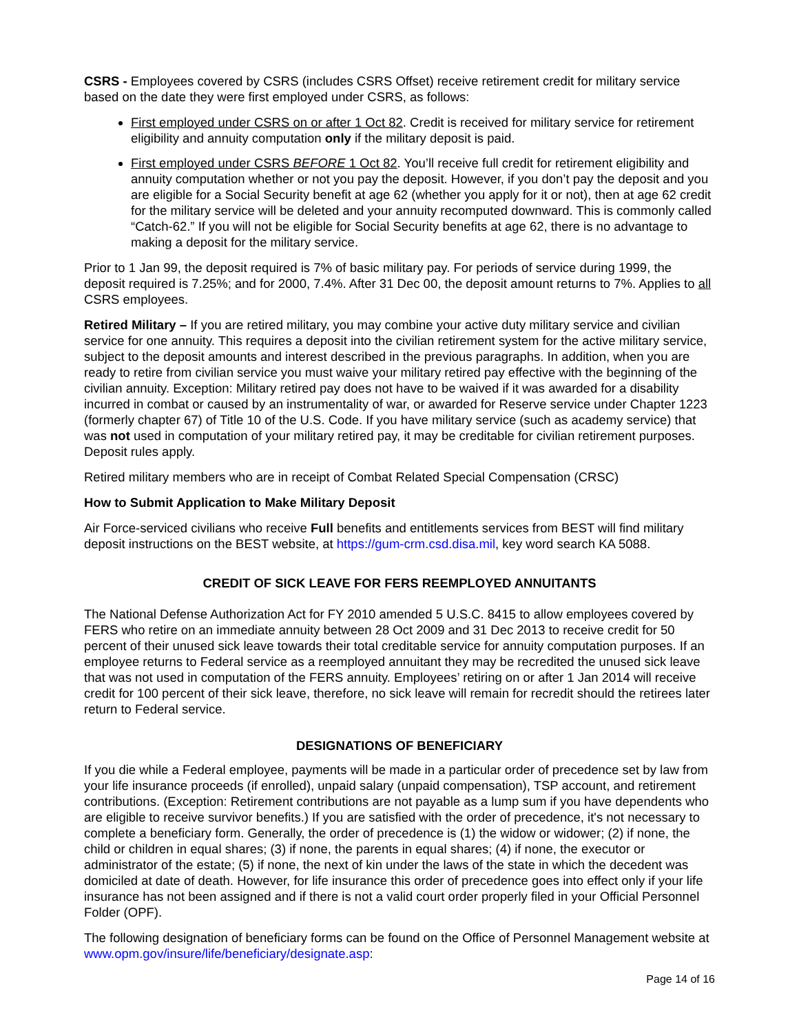CSRS - Employees covered by CSRS (includes CSRS Offset) receive retirement credit for military service based on the date they were first employed under CSRS, as follows:
First employed under CSRS on or after 1 Oct 82. Credit is received for military service for retirement eligibility and annuity computation only if the military deposit is paid.
First employed under CSRS BEFORE 1 Oct 82. You’ll receive full credit for retirement eligibility and annuity computation whether or not you pay the deposit. However, if you don’t pay the deposit and you are eligible for a Social Security benefit at age 62 (whether you apply for it or not), then at age 62 credit for the military service will be deleted and your annuity recomputed downward. This is commonly called “Catch-62.” If you will not be eligible for Social Security benefits at age 62, there is no advantage to making a deposit for the military service.
Prior to 1 Jan 99, the deposit required is 7% of basic military pay. For periods of service during 1999, the deposit required is 7.25%; and for 2000, 7.4%. After 31 Dec 00, the deposit amount returns to 7%. Applies to all CSRS employees.
Retired Military – If you are retired military, you may combine your active duty military service and civilian service for one annuity. This requires a deposit into the civilian retirement system for the active military service, subject to the deposit amounts and interest described in the previous paragraphs. In addition, when you are ready to retire from civilian service you must waive your military retired pay effective with the beginning of the civilian annuity. Exception: Military retired pay does not have to be waived if it was awarded for a disability incurred in combat or caused by an instrumentality of war, or awarded for Reserve service under Chapter 1223 (formerly chapter 67) of Title 10 of the U.S. Code. If you have military service (such as academy service) that was not used in computation of your military retired pay, it may be creditable for civilian retirement purposes. Deposit rules apply.
Retired military members who are in receipt of Combat Related Special Compensation (CRSC)
How to Submit Application to Make Military Deposit
Air Force-serviced civilians who receive Full benefits and entitlements services from BEST will find military deposit instructions on the BEST website, at https://gum-crm.csd.disa.mil, key word search KA 5088.
CREDIT OF SICK LEAVE FOR FERS REEMPLOYED ANNUITANTS
The National Defense Authorization Act for FY 2010 amended 5 U.S.C. 8415 to allow employees covered by FERS who retire on an immediate annuity between 28 Oct 2009 and 31 Dec 2013 to receive credit for 50 percent of their unused sick leave towards their total creditable service for annuity computation purposes. If an employee returns to Federal service as a reemployed annuitant they may be recredited the unused sick leave that was not used in computation of the FERS annuity. Employees’ retiring on or after 1 Jan 2014 will receive credit for 100 percent of their sick leave, therefore, no sick leave will remain for recredit should the retirees later return to Federal service.
DESIGNATIONS OF BENEFICIARY
If you die while a Federal employee, payments will be made in a particular order of precedence set by law from your life insurance proceeds (if enrolled), unpaid salary (unpaid compensation), TSP account, and retirement contributions. (Exception: Retirement contributions are not payable as a lump sum if you have dependents who are eligible to receive survivor benefits.) If you are satisfied with the order of precedence, it's not necessary to complete a beneficiary form. Generally, the order of precedence is (1) the widow or widower; (2) if none, the child or children in equal shares; (3) if none, the parents in equal shares; (4) if none, the executor or administrator of the estate; (5) if none, the next of kin under the laws of the state in which the decedent was domiciled at date of death. However, for life insurance this order of precedence goes into effect only if your life insurance has not been assigned and if there is not a valid court order properly filed in your Official Personnel Folder (OPF).
The following designation of beneficiary forms can be found on the Office of Personnel Management website at www.opm.gov/insure/life/beneficiary/designate.asp:
Page 14 of 16